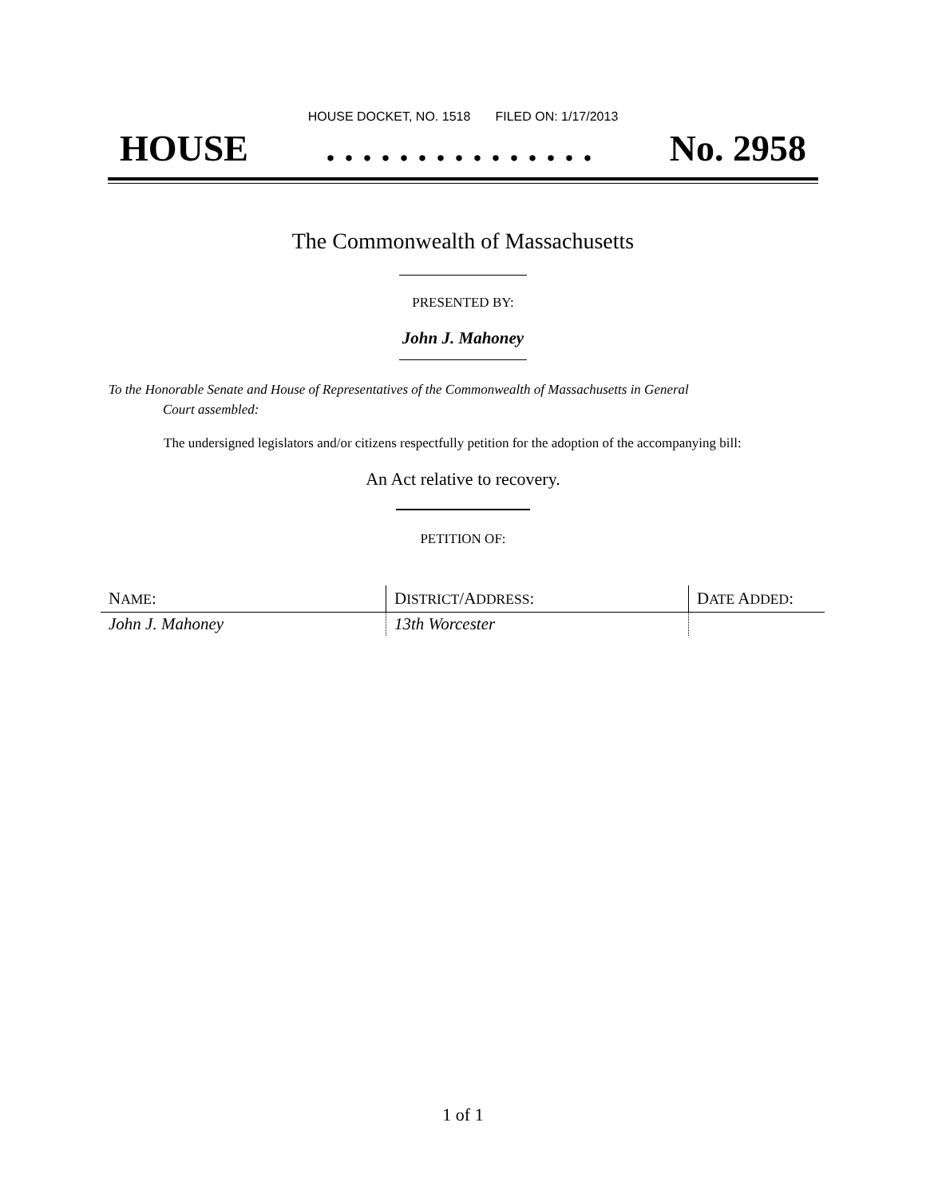HOUSE DOCKET, NO. 1518 FILED ON: 1/17/2013
HOUSE. . . . . . . . . . . . . . . No. 2958
The Commonwealth of Massachusetts
PRESENTED BY:
John J. Mahoney
To the Honorable Senate and House of Representatives of the Commonwealth of Massachusetts in General
Court assembled:
The undersigned legislators and/or citizens respectfully petition for the adoption of the accompanying bill:
An Act relative to recovery.
PETITION OF:
| N AME : | D ISTRICT /A DDRESS : | D ATE A DDED : |
| --- | --- | --- |
| John J. Mahoney | 13th Worcester | |
1 of 1